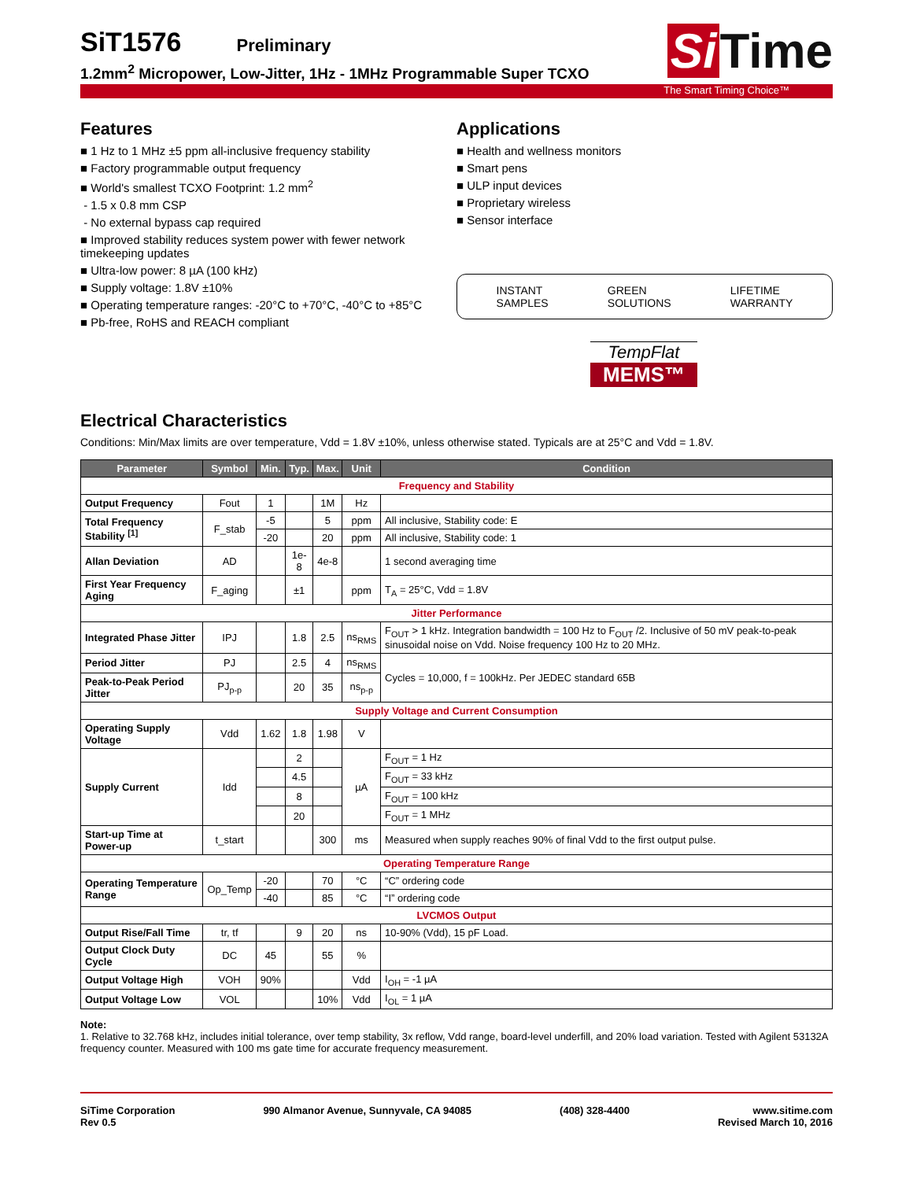SiT1576
Preliminary
1.2mm<sup>2</sup> Micropower, Low-Jitter, 1Hz - 1MHz Programmable Super TCXO
Si Time
The Smart Timing Choice™
Features
■ 1 Hz to 1 MHz ±5 ppm all-inclusive frequency stability
■ Factory programmable output frequency
■ World's smallest TCXO Footprint: 1.2 mm<sup>2</sup>
- 1.5 x 0.8 mm CSP
- No external bypass cap required
■ Improved stability reduces system power with fewer network timekeeping updates
■ Ultra-low power: 8 µA (100 kHz)
■ Supply voltage: 1.8V ±10%
■ Operating temperature ranges: -20°C to +70°C, -40°C to +85°C
■ Pb-free, RoHS and REACH compliant
Applications
■ Health and wellness monitors
■ Smart pens
■ ULP input devices
■ Proprietary wireless
■ Sensor interface
INSTANT
SAMPLES
GREEN
SOLUTIONS
LIFETIME
WARRANTY
TempFlat
MEMS™
Electrical Characteristics
Conditions: Min/Max limits are over temperature, Vdd = 1.8V ±10%, unless otherwise stated. Typicals are at 25°C and Vdd = 1.8V.
| Parameter | Symbol | Min. | Typ. | Max. | Unit | Condition |
| --- | --- | --- | --- | --- | --- | --- |
| Frequency and Stability | | | | | | |
| Output Frequency | Fout | 1 | | 1M | Hz | |
| Total Frequency Stability <sup>[1]</sup> | F_stab | -5 | | 5 | ppm | All inclusive, Stability code: E |
| | | -20 | | 20 | ppm | All inclusive, Stability code: 1 |
| Allan Deviation | AD | | 1e-8 | 4e-8 | | 1 second averaging time |
| First Year Frequency Aging | F_aging | | ±1 | | ppm | T<sub>A</sub> = 25°C, Vdd = 1.8V |
| Jitter Performance | | | | | | |
| Integrated Phase Jitter | IPJ | | 1.8 | 2.5 | ns<sub>RMS</sub> | F<sub>OUT</sub> > 1 kHz. Integration bandwidth = 100 Hz to F<sub>OUT</sub> /2. Inclusive of 50 mV peak-to-peak sinusoidal noise on Vdd. Noise frequency 100 Hz to 20 MHz. |
| Period Jitter | PJ | | 2.5 | 4 | ns<sub>RMS</sub> | Cycles = 10,000, f = 100kHz. Per JEDEC standard 65B |
| Peak-to-Peak Period Jitter | PJ<sub>p-p</sub> | | 20 | 35 | ns<sub>p-p</sub> | |
| Supply Voltage and Current Consumption | | | | | | |
| Operating Supply Voltage | Vdd | 1.62 | 1.8 | 1.98 | V | |
| Supply Current | Idd | | 2 | | µA | F<sub>OUT</sub> = 1 Hz |
| | | | 4.5 | | | F<sub>OUT</sub> = 33 kHz |
| | | | 8 | | | F<sub>OUT</sub> = 100 kHz |
| | | | 20 | | | F<sub>OUT</sub> = 1 MHz |
| Start-up Time at Power-up | t_start | | | 300 | ms | Measured when supply reaches 90% of final Vdd to the first output pulse. |
| Operating Temperature Range | | | | | | |
| Operating Temperature Range | Op_Temp | -20 | | 70 | °C | “C” ordering code |
| | | -40 | | 85 | °C | “I” ordering code |
| LVCMOS Output | | | | | | |
| Output Rise/Fall Time | tr, tf | | 9 | 20 | ns | 10-90% (Vdd), 15 pF Load. |
| Output Clock Duty Cycle | DC | 45 | | 55 | % | |
| Output Voltage High | VOH | 90% | | | Vdd | I<sub>OH</sub> = -1 µA |
| Output Voltage Low | VOL | | | 10% | Vdd | I<sub>OL</sub> = 1 µA |
Note:
1. Relative to 32.768 kHz, includes initial tolerance, over temp stability, 3x reflow, Vdd range, board-level underfill, and 20% load variation. Tested with Agilent 53132A frequency counter. Measured with 100 ms gate time for accurate frequency measurement.
SiTime Corporation
Rev 0.5
990 Almanor Avenue, Sunnyvale, CA 94085
(408) 328-4400 www.sitime.com
Revised March 10, 2016